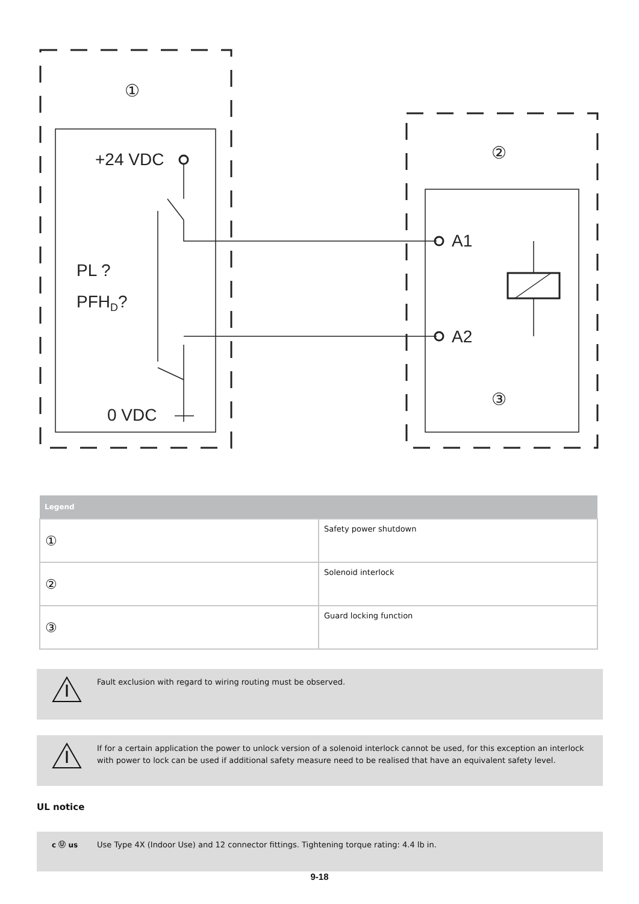①
②
③
+24 VDC
PL ?
PFHD?
0 VDC
A1
A2
| Legend | |
| --- | --- |
| ① | Safety power shutdown |
| ② | Solenoid interlock |
| ③ | Guard locking function |
Fault exclusion with regard to wiring routing must be observed.
If for a certain application the power to unlock version of a solenoid interlock cannot be used, for this exception an interlock with power to lock can be used if additional safety measure need to be realised that have an equivalent safety level.
UL notice
c Ⓤ us Use Type 4X (Indoor Use) and 12 connector fittings. Tightening torque rating: 4.4 lb in.
9-18